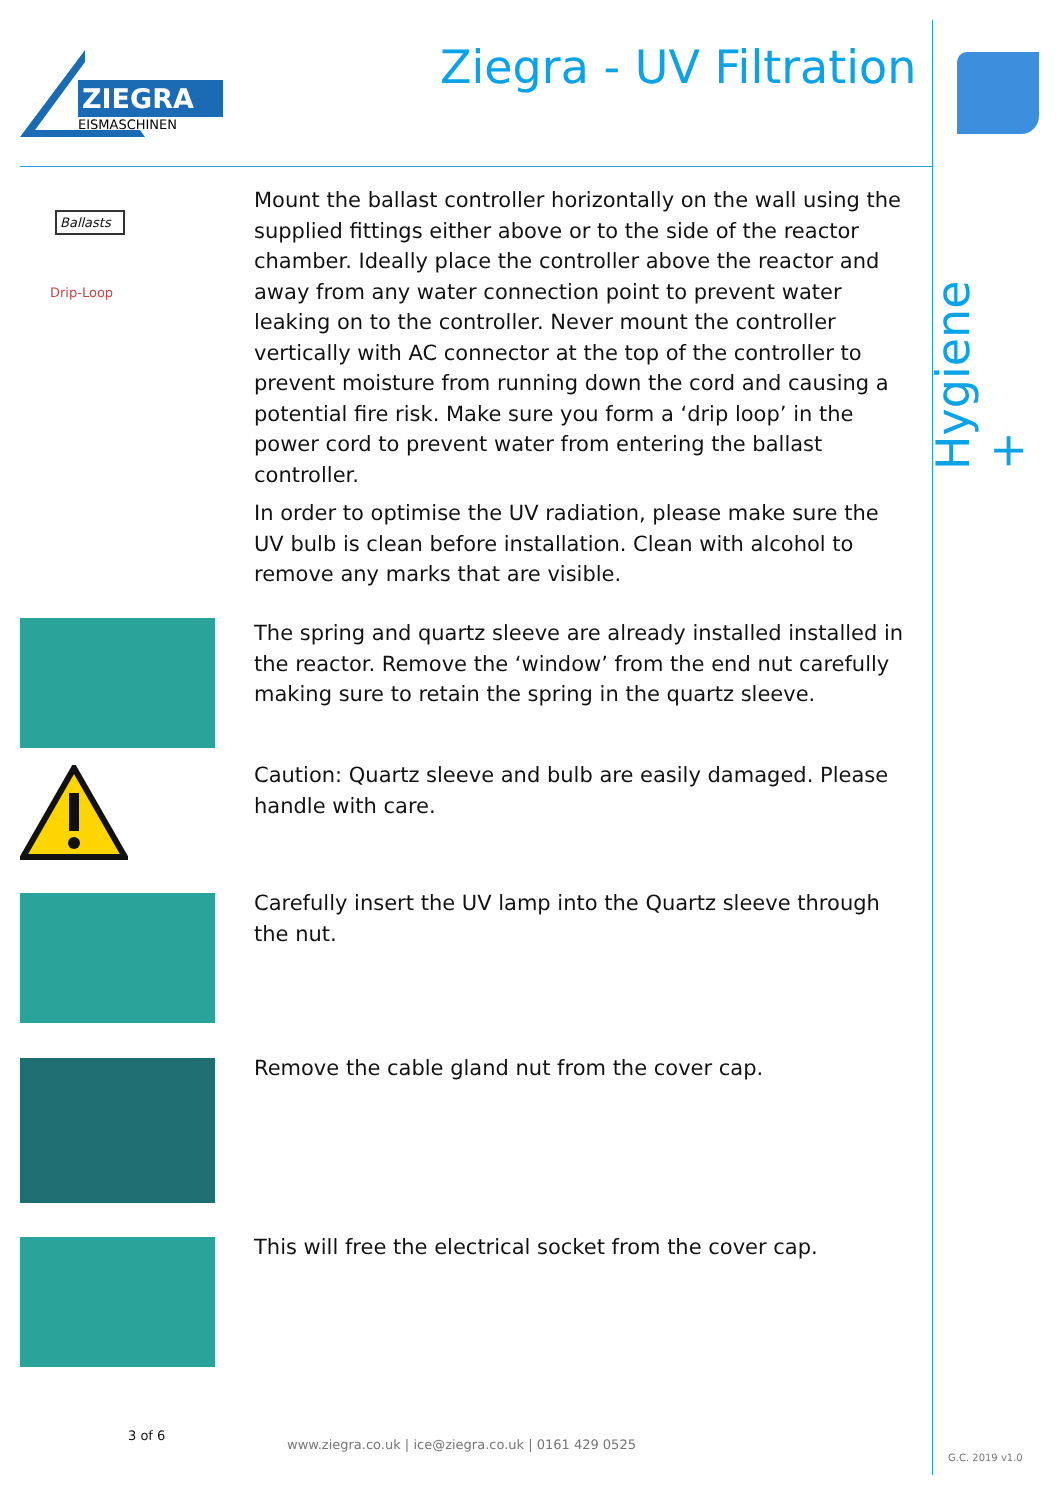ZIEGRA
EISMASCHINEN
Ziegra - UV Filtration
Hygiene +
Ballasts
Drip-Loop
Mount the ballast controller horizontally on the wall using the supplied fittings either above or to the side of the reactor chamber. Ideally place the controller above the reactor and away from any water connection point to prevent water leaking on to the controller. Never mount the controller vertically with AC connector at the top of the controller to prevent moisture from running down the cord and causing a potential fire risk. Make sure you form a ‘drip loop’ in the power cord to prevent water from entering the ballast controller.
In order to optimise the UV radiation, please make sure the UV bulb is clean before installation. Clean with alcohol to remove any marks that are visible.
The spring and quartz sleeve are already installed installed in the reactor. Remove the ‘window’ from the end nut carefully making sure to retain the spring in the quartz sleeve.
Caution: Quartz sleeve and bulb are easily damaged. Please handle with care.
Carefully insert the UV lamp into the Quartz sleeve through the nut.
Remove the cable gland nut from the cover cap.
This will free the electrical socket from the cover cap.
3 of 6
www.ziegra.co.uk | ice@ziegra.co.uk | 0161 429 0525
G.C. 2019 v1.0